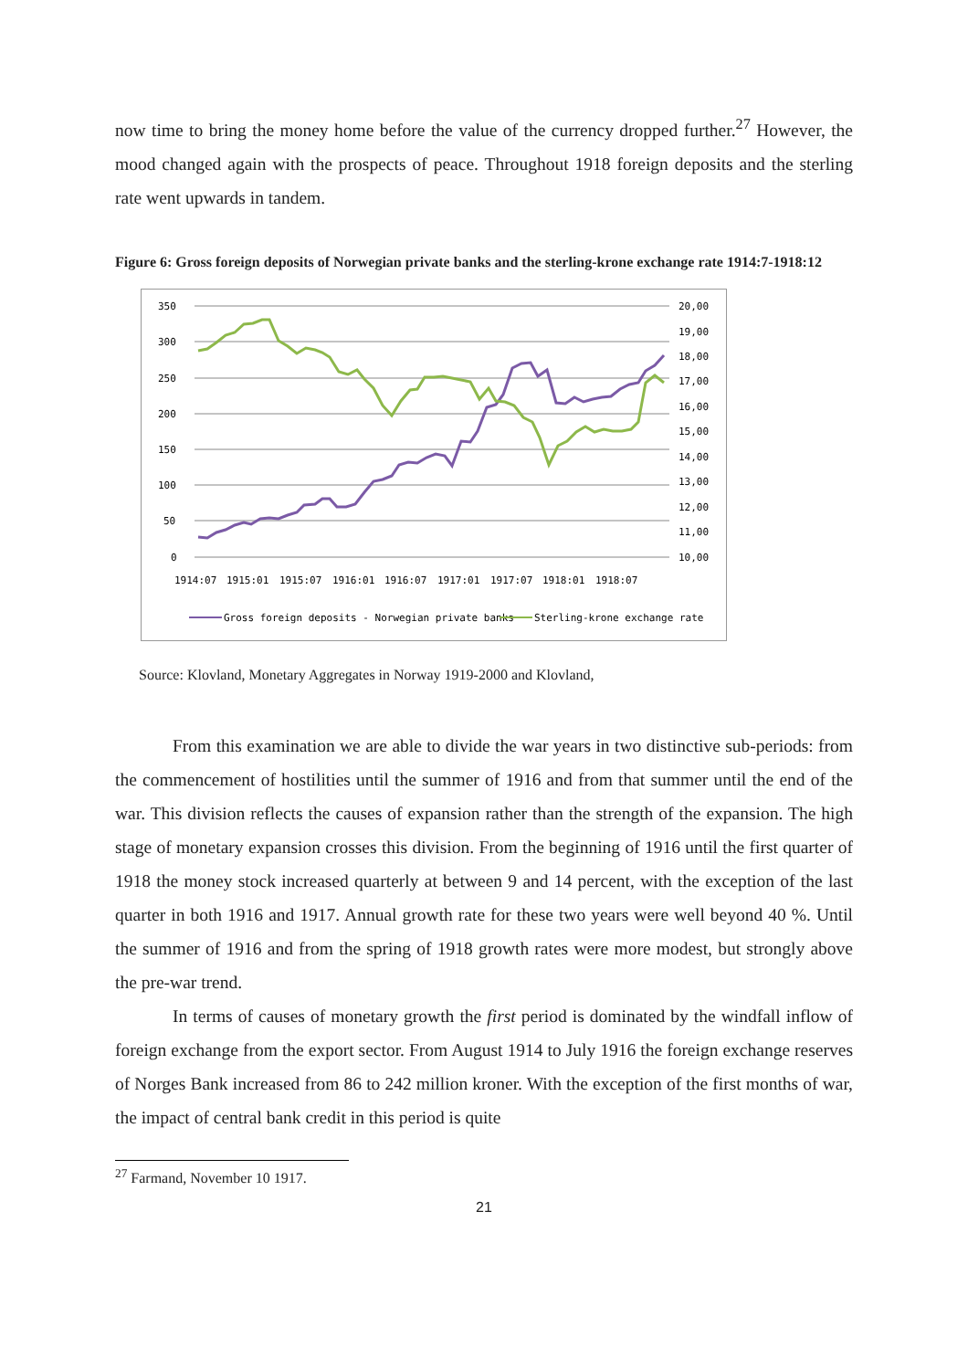now time to bring the money home before the value of the currency dropped further.<sup>27</sup> However, the mood changed again with the prospects of peace. Throughout 1918 foreign deposits and the sterling rate went upwards in tandem.
Figure 6: Gross foreign deposits of Norwegian private banks and the sterling-krone exchange rate 1914:7-1918:12
350
300
250
200
150
100
50
0
20,00
19,00
18,00
17,00
16,00
15,00
14,00
13,00
12,00
11,00
10,00
1914:07
1915:01
1915:07
1916:01
1916:07
1917:01
1917:07
1918:01
1918:07
Gross foreign deposits - Norwegian private banks
Sterling-krone exchange rate
Source: Klovland, Monetary Aggregates in Norway 1919-2000 and Klovland,
From this examination we are able to divide the war years in two distinctive sub-periods: from the commencement of hostilities until the summer of 1916 and from that summer until the end of the war. This division reflects the causes of expansion rather than the strength of the expansion. The high stage of monetary expansion crosses this division. From the beginning of 1916 until the first quarter of 1918 the money stock increased quarterly at between 9 and 14 percent, with the exception of the last quarter in both 1916 and 1917. Annual growth rate for these two years were well beyond 40 %. Until the summer of 1916 and from the spring of 1918 growth rates were more modest, but strongly above the pre-war trend.
In terms of causes of monetary growth the first period is dominated by the windfall inflow of foreign exchange from the export sector. From August 1914 to July 1916 the foreign exchange reserves of Norges Bank increased from 86 to 242 million kroner. With the exception of the first months of war, the impact of central bank credit in this period is quite
<sup>27</sup> Farmand, November 10 1917.
21